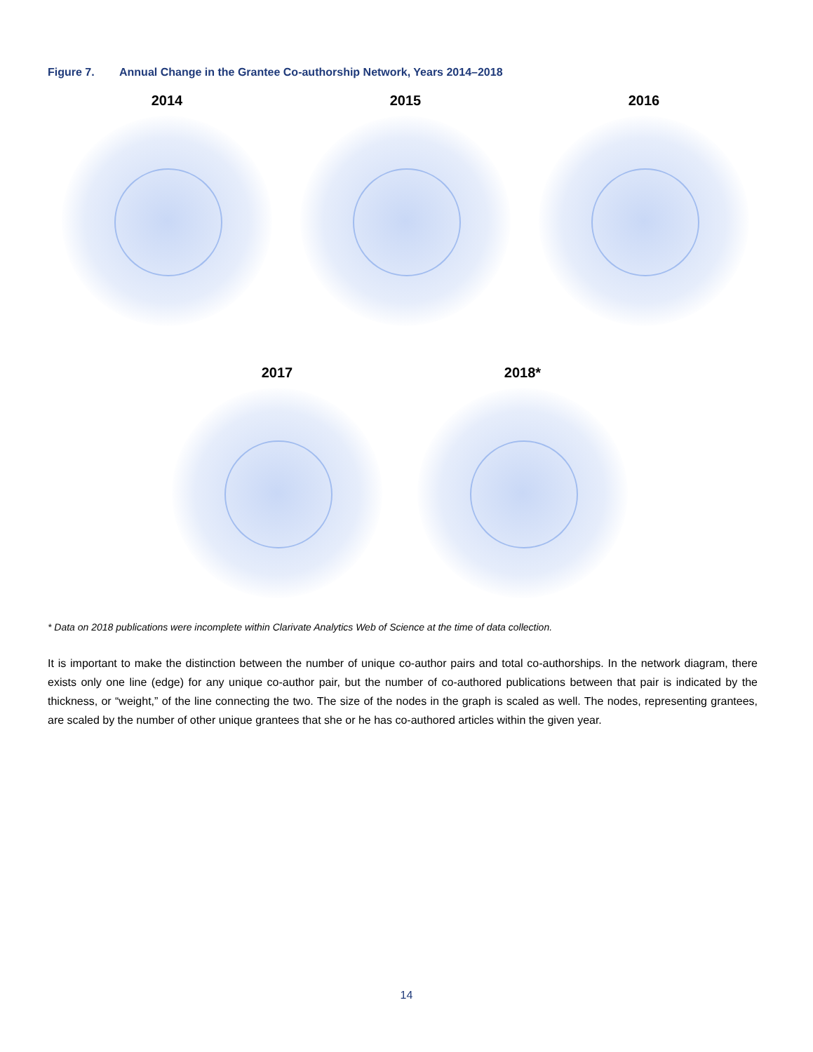Figure 7. Annual Change in the Grantee Co-authorship Network, Years 2014–2018
2014 2015 2016
2017 2018*
* Data on 2018 publications were incomplete within Clarivate Analytics Web of Science at the time of data collection.
It is important to make the distinction between the number of unique co-author pairs and total co-authorships. In the network diagram, there exists only one line (edge) for any unique co-author pair, but the number of co-authored publications between that pair is indicated by the thickness, or “weight,” of the line connecting the two. The size of the nodes in the graph is scaled as well. The nodes, representing grantees, are scaled by the number of other unique grantees that she or he has co-authored articles within the given year.
14